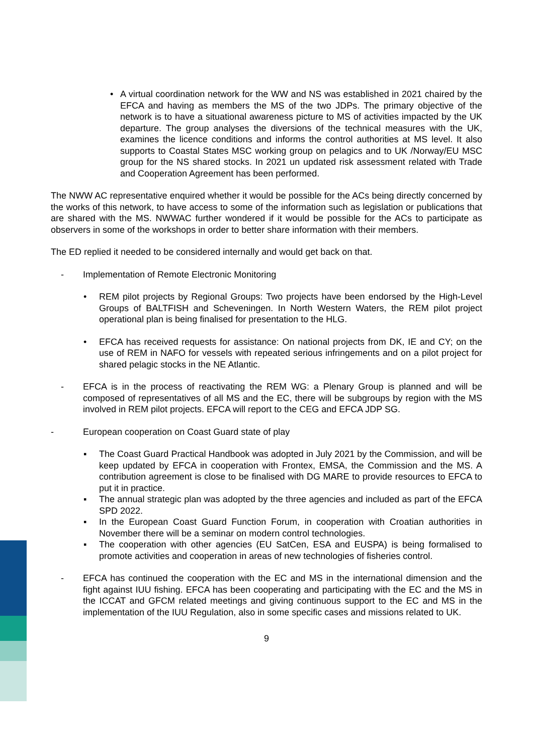• A virtual coordination network for the WW and NS was established in 2021 chaired by the EFCA and having as members the MS of the two JDPs. The primary objective of the network is to have a situational awareness picture to MS of activities impacted by the UK departure. The group analyses the diversions of the technical measures with the UK, examines the licence conditions and informs the control authorities at MS level. It also supports to Coastal States MSC working group on pelagics and to UK /Norway/EU MSC group for the NS shared stocks. In 2021 un updated risk assessment related with Trade and Cooperation Agreement has been performed.
The NWW AC representative enquired whether it would be possible for the ACs being directly concerned by the works of this network, to have access to some of the information such as legislation or publications that are shared with the MS. NWWAC further wondered if it would be possible for the ACs to participate as observers in some of the workshops in order to better share information with their members.
The ED replied it needed to be considered internally and would get back on that.
- Implementation of Remote Electronic Monitoring
• REM pilot projects by Regional Groups: Two projects have been endorsed by the High-Level Groups of BALTFISH and Scheveningen. In North Western Waters, the REM pilot project operational plan is being finalised for presentation to the HLG.
• EFCA has received requests for assistance: On national projects from DK, IE and CY; on the use of REM in NAFO for vessels with repeated serious infringements and on a pilot project for shared pelagic stocks in the NE Atlantic.
- EFCA is in the process of reactivating the REM WG: a Plenary Group is planned and will be composed of representatives of all MS and the EC, there will be subgroups by region with the MS involved in REM pilot projects. EFCA will report to the CEG and EFCA JDP SG.
- European cooperation on Coast Guard state of play
▪ The Coast Guard Practical Handbook was adopted in July 2021 by the Commission, and will be keep updated by EFCA in cooperation with Frontex, EMSA, the Commission and the MS. A contribution agreement is close to be finalised with DG MARE to provide resources to EFCA to put it in practice.
▪ The annual strategic plan was adopted by the three agencies and included as part of the EFCA SPD 2022.
▪ In the European Coast Guard Function Forum, in cooperation with Croatian authorities in November there will be a seminar on modern control technologies.
▪ The cooperation with other agencies (EU SatCen, ESA and EUSPA) is being formalised to promote activities and cooperation in areas of new technologies of fisheries control.
- EFCA has continued the cooperation with the EC and MS in the international dimension and the fight against IUU fishing. EFCA has been cooperating and participating with the EC and the MS in the ICCAT and GFCM related meetings and giving continuous support to the EC and MS in the implementation of the IUU Regulation, also in some specific cases and missions related to UK.
9